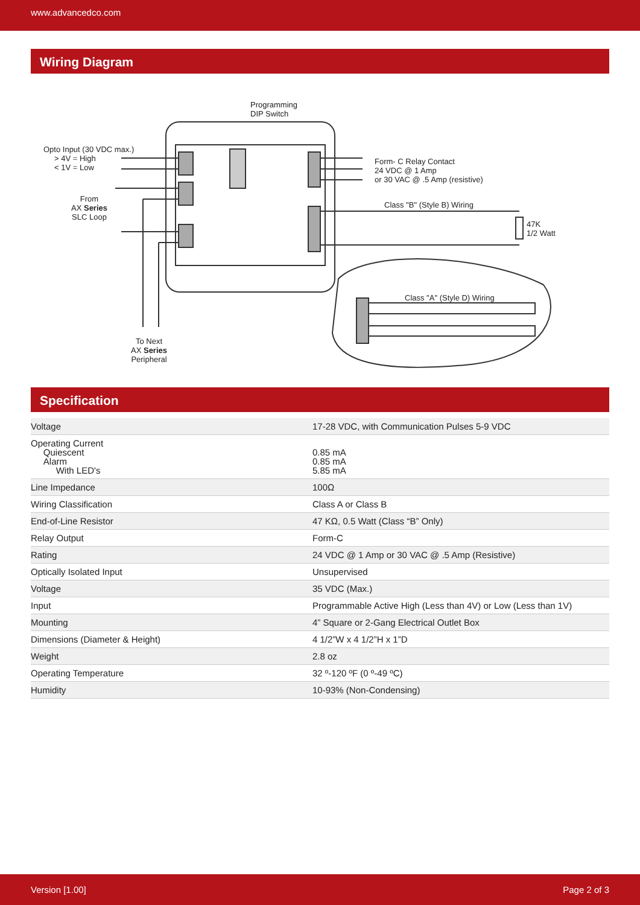www.advancedco.com
Wiring Diagram
Programming
DIP Switch
Opto Input (30 VDC max.)
> 4V = High
< 1V = Low
From
AX Series
SLC Loop
Form- C Relay Contact
24 VDC @ 1 Amp
or 30 VAC @ .5 Amp (resistive)
Class "B" (Style B) Wiring
47K
1/2 Watt
Class "A" (Style D) Wiring
To Next
AX Series
Peripheral
Specification
| Voltage | 17-28 VDC, with Communication Pulses 5-9 VDC |
| Operating Current Quiescent Alarm With LED's | 0.85 mA 0.85 mA 5.85 mA |
| Line Impedance | 100Ω |
| Wiring Classification | Class A or Class B |
| End-of-Line Resistor | 47 KΩ, 0.5 Watt (Class “B” Only) |
| Relay Output | Form-C |
| Rating | 24 VDC @ 1 Amp or 30 VAC @ .5 Amp (Resistive) |
| Optically Isolated Input | Unsupervised |
| Voltage | 35 VDC (Max.) |
| Input | Programmable Active High (Less than 4V) or Low (Less than 1V) |
| Mounting | 4” Square or 2-Gang Electrical Outlet Box |
| Dimensions (Diameter & Height) | 4 1/2”W x 4 1/2”H x 1”D |
| Weight | 2.8 oz |
| Operating Temperature | 32 º-120 ºF (0 º-49 ºC) |
| Humidity | 10-93% (Non-Condensing) |
Version [1.00] Page 2 of 3